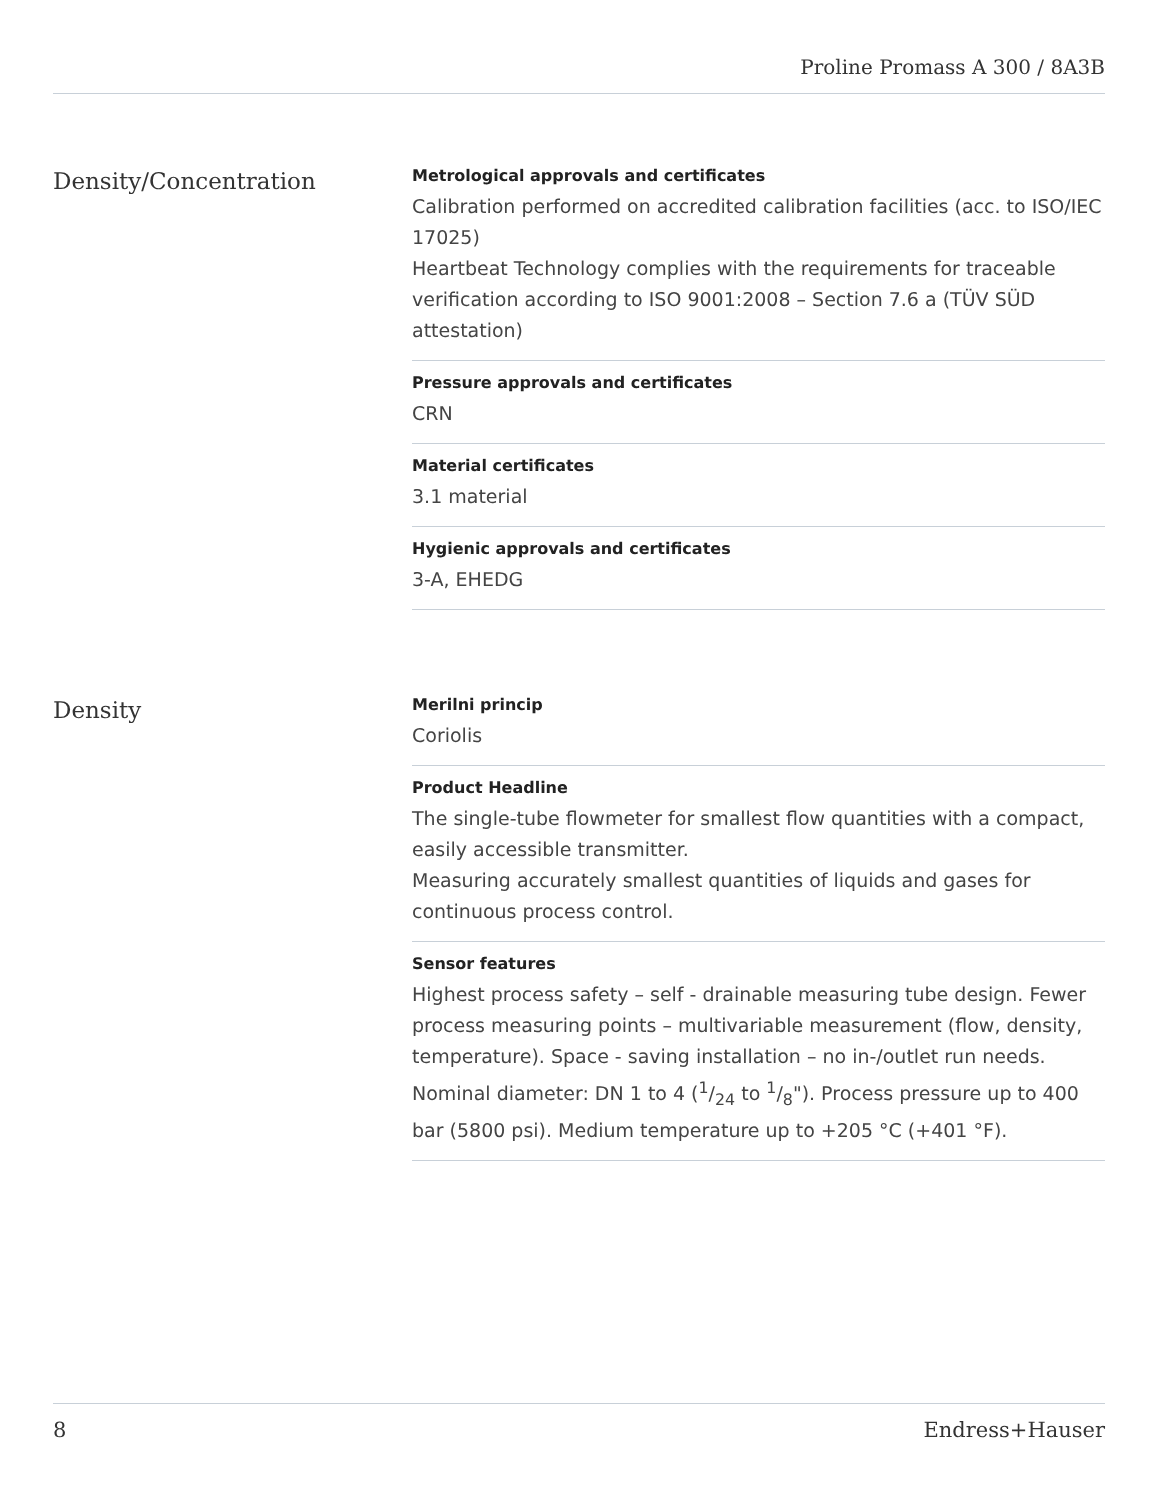Proline Promass A 300 / 8A3B
Density/Concentration
Metrological approvals and certificates
Calibration performed on accredited calibration facilities (acc. to ISO/IEC 17025)
Heartbeat Technology complies with the requirements for traceable verification according to ISO 9001:2008 – Section 7.6 a (TÜV SÜD attestation)
Pressure approvals and certificates
CRN
Material certificates
3.1 material
Hygienic approvals and certificates
3-A, EHEDG
Density
Merilni princip
Coriolis
Product Headline
The single-tube flowmeter for smallest flow quantities with a compact, easily accessible transmitter.
Measuring accurately smallest quantities of liquids and gases for continuous process control.
Sensor features
Highest process safety – self - drainable measuring tube design. Fewer process measuring points – multivariable measurement (flow, density, temperature). Space - saving installation – no in-/outlet run needs. Nominal diameter: DN 1 to 4 (1/24 to 1/8"). Process pressure up to 400 bar (5800 psi). Medium temperature up to +205 °C (+401 °F).
8 Endress+Hauser